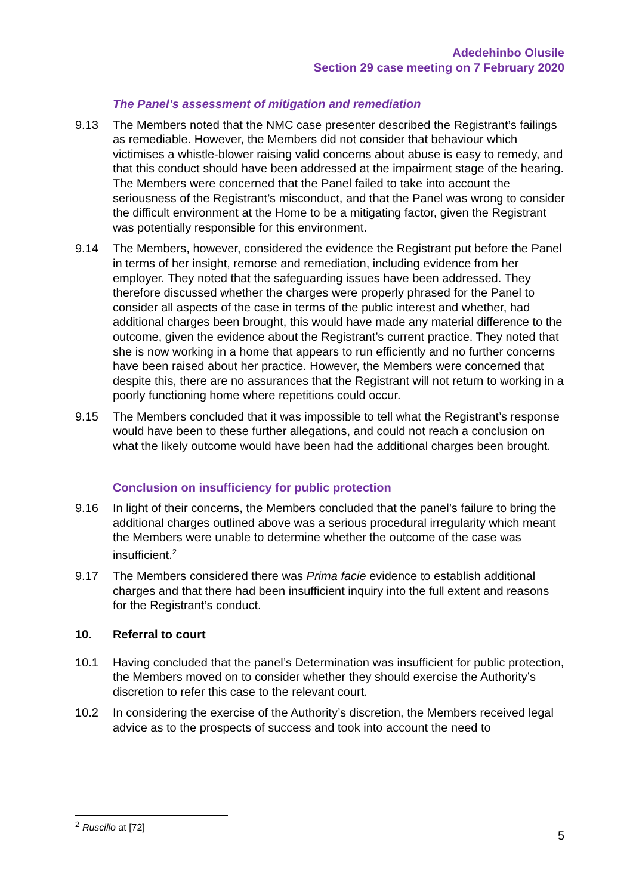Adedehinbo Olusile
Section 29 case meeting on 7 February 2020
The Panel’s assessment of mitigation and remediation
9.13 The Members noted that the NMC case presenter described the Registrant’s failings as remediable. However, the Members did not consider that behaviour which victimises a whistle-blower raising valid concerns about abuse is easy to remedy, and that this conduct should have been addressed at the impairment stage of the hearing. The Members were concerned that the Panel failed to take into account the seriousness of the Registrant’s misconduct, and that the Panel was wrong to consider the difficult environment at the Home to be a mitigating factor, given the Registrant was potentially responsible for this environment.
9.14 The Members, however, considered the evidence the Registrant put before the Panel in terms of her insight, remorse and remediation, including evidence from her employer. They noted that the safeguarding issues have been addressed. They therefore discussed whether the charges were properly phrased for the Panel to consider all aspects of the case in terms of the public interest and whether, had additional charges been brought, this would have made any material difference to the outcome, given the evidence about the Registrant’s current practice. They noted that she is now working in a home that appears to run efficiently and no further concerns have been raised about her practice. However, the Members were concerned that despite this, there are no assurances that the Registrant will not return to working in a poorly functioning home where repetitions could occur.
9.15 The Members concluded that it was impossible to tell what the Registrant’s response would have been to these further allegations, and could not reach a conclusion on what the likely outcome would have been had the additional charges been brought.
Conclusion on insufficiency for public protection
9.16 In light of their concerns, the Members concluded that the panel’s failure to bring the additional charges outlined above was a serious procedural irregularity which meant the Members were unable to determine whether the outcome of the case was insufficient.<sup>2</sup>
9.17 The Members considered there was Prima facie evidence to establish additional charges and that there had been insufficient inquiry into the full extent and reasons for the Registrant’s conduct.
10. Referral to court
10.1 Having concluded that the panel’s Determination was insufficient for public protection, the Members moved on to consider whether they should exercise the Authority’s discretion to refer this case to the relevant court.
10.2 In considering the exercise of the Authority’s discretion, the Members received legal advice as to the prospects of success and took into account the need to
<sup>2</sup> Ruscillo at [72]
5